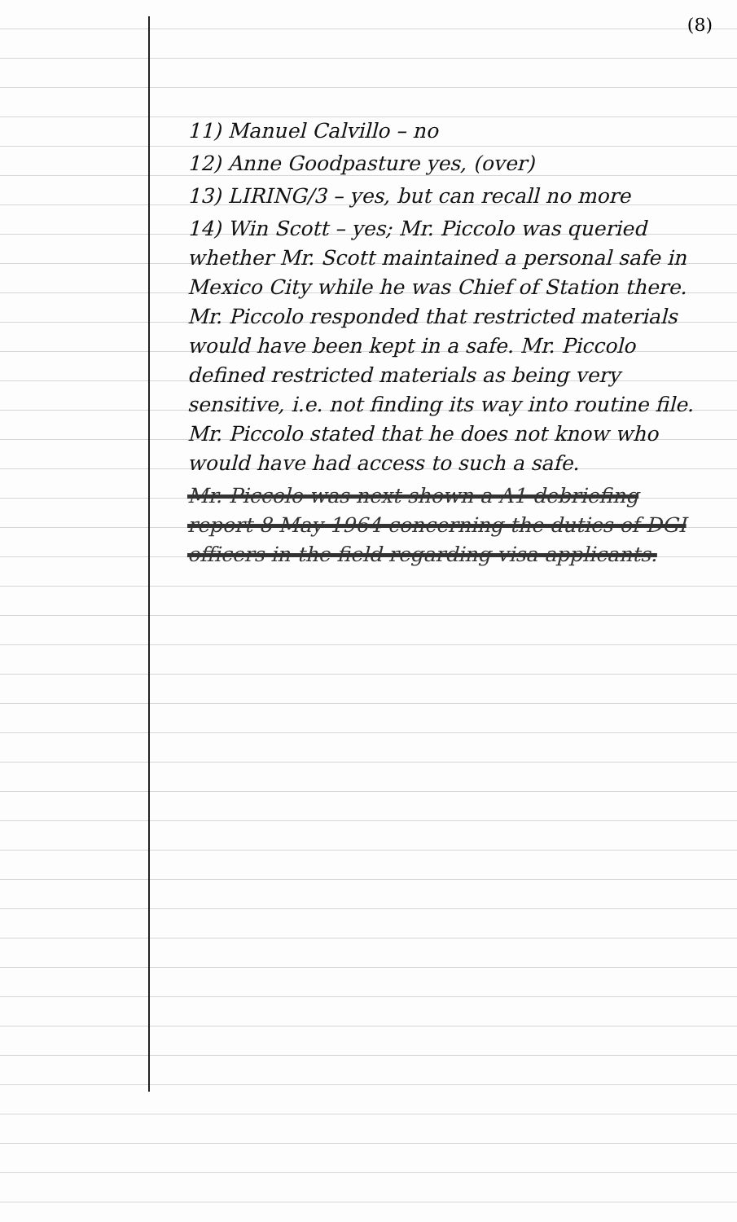(8)
11) Manuel Calvillo – no
12) Anne Goodpasture yes, (over)
13) LIRING/3 – yes, but can recall no more
14) Win Scott – yes; Mr. Piccolo was queried whether Mr. Scott maintained a personal safe in Mexico City while he was Chief of Station there. Mr. Piccolo responded that restricted materials would have been kept in a safe. Mr. Piccolo defined restricted materials as being very sensitive, i.e. not finding its way into routine file. Mr. Piccolo stated that he does not know who would have had access to such a safe.
Mr. Piccolo was next shown a A1 debriefing report 8 May 1964 concerning the duties of DGI officers in the field regarding visa applicants.